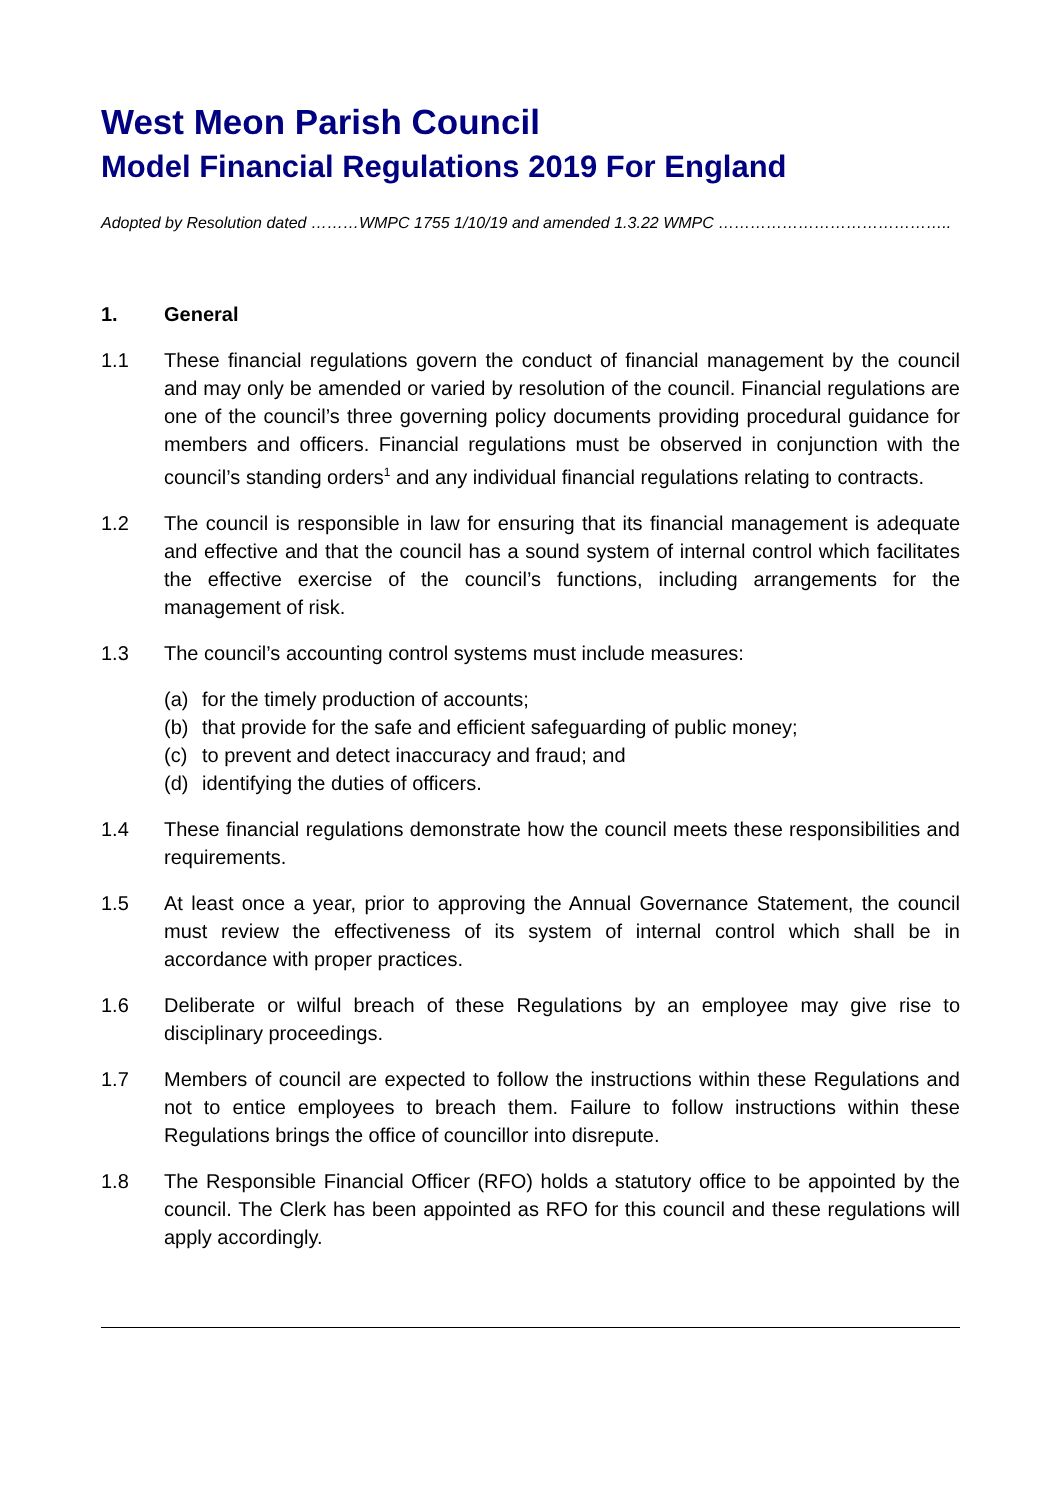West Meon Parish Council
Model Financial Regulations 2019 For England
Adopted by Resolution dated ………WMPC 1755 1/10/19 and amended 1.3.22 WMPC ……………………………………..
1. General
1.1 These financial regulations govern the conduct of financial management by the council and may only be amended or varied by resolution of the council. Financial regulations are one of the council’s three governing policy documents providing procedural guidance for members and officers. Financial regulations must be observed in conjunction with the council’s standing orders<sup>1</sup> and any individual financial regulations relating to contracts.
1.2 The council is responsible in law for ensuring that its financial management is adequate and effective and that the council has a sound system of internal control which facilitates the effective exercise of the council’s functions, including arrangements for the management of risk.
1.3 The council’s accounting control systems must include measures:
(a) for the timely production of accounts;
(b) that provide for the safe and efficient safeguarding of public money;
(c) to prevent and detect inaccuracy and fraud; and
(d) identifying the duties of officers.
1.4 These financial regulations demonstrate how the council meets these responsibilities and requirements.
1.5 At least once a year, prior to approving the Annual Governance Statement, the council must review the effectiveness of its system of internal control which shall be in accordance with proper practices.
1.6 Deliberate or wilful breach of these Regulations by an employee may give rise to disciplinary proceedings.
1.7 Members of council are expected to follow the instructions within these Regulations and not to entice employees to breach them. Failure to follow instructions within these Regulations brings the office of councillor into disrepute.
1.8 The Responsible Financial Officer (RFO) holds a statutory office to be appointed by the council. The Clerk has been appointed as RFO for this council and these regulations will apply accordingly.